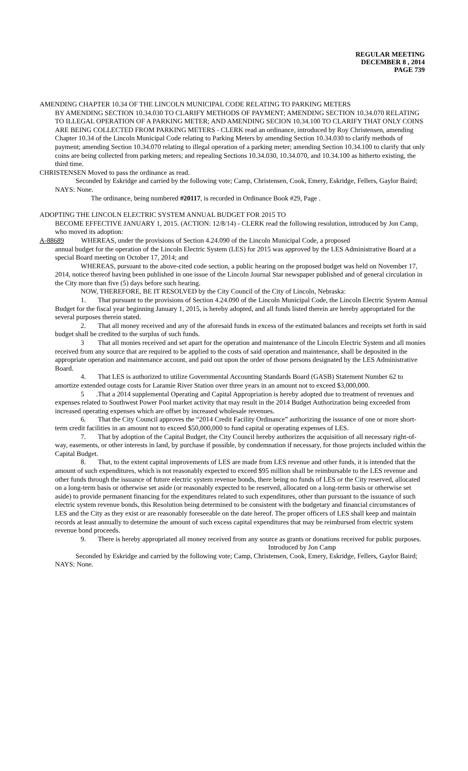REGULAR MEETING
DECEMBER 8 , 2014
PAGE 739
AMENDING CHAPTER 10.34 OF THE LINCOLN MUNICIPAL CODE RELATING TO PARKING METERS
BY AMENDING SECTION 10.34.030 TO CLARIFY METHODS OF PAYMENT; AMENDING SECTION 10.34.070 RELATING TO ILLEGAL OPERATION OF A PARKING METER; AND AMENDING SECION 10.34.100 TO CLARIFY THAT ONLY COINS ARE BEING COLLECTED FROM PARKING METERS - CLERK read an ordinance, introduced by Roy Christensen, amending Chapter 10.34 of the Lincoln Municipal Code relating to Parking Meters by amending Section 10.34.030 to clarify methods of payment; amending Section 10.34.070 relating to illegal operation of a parking meter; amending Section 10.34.100 to clarify that only coins are being collected from parking meters; and repealing Sections 10.34.030, 10.34.070, and 10.34.100 as hitherto existing, the third time.
CHRISTENSEN Moved to pass the ordinance as read.
Seconded by Eskridge and carried by the following vote; Camp, Christensen, Cook, Emery, Eskridge, Fellers, Gaylor Baird; NAYS: None.
The ordinance, being numbered #20117, is recorded in Ordinance Book #29, Page .
ADOPTING THE LINCOLN ELECTRIC SYSTEM ANNUAL BUDGET FOR 2015 TO
BECOME EFFECTIVE JANUARY 1, 2015. (ACTION: 12/8/14) - CLERK read the following resolution, introduced by Jon Camp, who moved its adoption:
A-88689 WHEREAS, under the provisions of Section 4.24.090 of the Lincoln Municipal Code, a proposed
annual budget for the operation of the Lincoln Electric System (LES) for 2015 was approved by the LES Administrative Board at a special Board meeting on October 17, 2014; and
WHEREAS, pursuant to the above-cited code section, a public hearing on the proposed budget was held on November 17, 2014, notice thereof having been published in one issue of the Lincoln Journal Star newspaper published and of general circulation in the City more than five (5) days before such hearing.
NOW, THEREFORE, BE IT RESOLVED by the City Council of the City of Lincoln, Nebraska:
1. That pursuant to the provisions of Section 4.24.090 of the Lincoln Municipal Code, the Lincoln Electric System Annual Budget for the fiscal year beginning January 1, 2015, is hereby adopted, and all funds listed therein are hereby appropriated for the several purposes therein stated.
2. That all money received and any of the aforesaid funds in excess of the estimated balances and receipts set forth in said budget shall be credited to the surplus of such funds.
3 That all monies received and set apart for the operation and maintenance of the Lincoln Electric System and all monies received from any source that are required to be applied to the costs of said operation and maintenance, shall be deposited in the appropriate operation and maintenance account, and paid out upon the order of those persons designated by the LES Administrative Board.
4. That LES is authorized to utilize Governmental Accounting Standards Board (GASB) Statement Number 62 to amortize extended outage costs for Laramie River Station over three years in an amount not to exceed $3,000,000.
5 .That a 2014 supplemental Operating and Capital Appropriation is hereby adopted due to treatment of revenues and expenses related to Southwest Power Pool market activity that may result in the 2014 Budget Authorization being exceeded from increased operating expenses which are offset by increased wholesale revenues.
6. That the City Council approves the “2014 Credit Facility Ordinance” authorizing the issuance of one or more short-term credit facilities in an amount not to exceed $50,000,000 to fund capital or operating expenses of LES.
7. That by adoption of the Capital Budget, the City Council hereby authorizes the acquisition of all necessary right-of-way, easements, or other interests in land, by purchase if possible, by condemnation if necessary, for those projects included within the Capital Budget.
8. That, to the extent capital improvements of LES are made from LES revenue and other funds, it is intended that the amount of such expenditures, which is not reasonably expected to exceed $95 million shall be reimbursable to the LES revenue and other funds through the issuance of future electric system revenue bonds, there being no funds of LES or the City reserved, allocated on a long-term basis or otherwise set aside (or reasonably expected to be reserved, allocated on a long-term basis or otherwise set aside) to provide permanent financing for the expenditures related to such expenditures, other than pursuant to the issuance of such electric system revenue bonds, this Resolution being determined to be consistent with the budgetary and financial circumstances of LES and the City as they exist or are reasonably foreseeable on the date hereof. The proper officers of LES shall keep and maintain records at least annually to determine the amount of such excess capital expenditures that may be reimbursed from electric system revenue bond proceeds.
9. There is hereby appropriated all money received from any source as grants or donations received for public purposes.
Introduced by Jon Camp
Seconded by Eskridge and carried by the following vote; Camp, Christensen, Cook, Emery, Eskridge, Fellers, Gaylor Baird; NAYS: None.